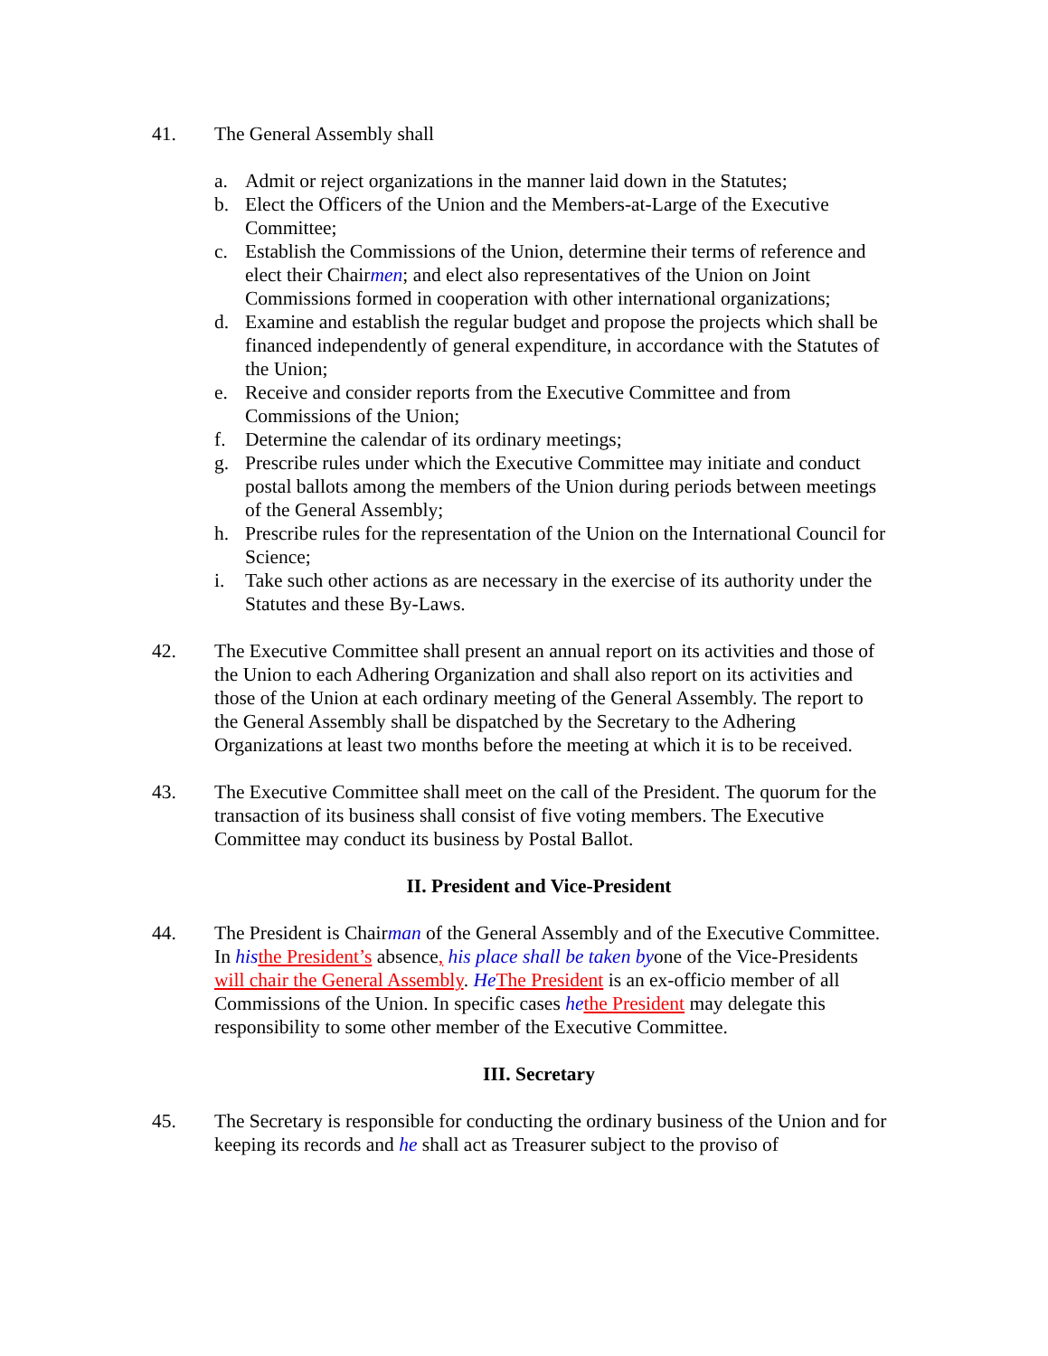41. The General Assembly shall
a. Admit or reject organizations in the manner laid down in the Statutes;
b. Elect the Officers of the Union and the Members-at-Large of the Executive Committee;
c. Establish the Commissions of the Union, determine their terms of reference and elect their Chairmen; and elect also representatives of the Union on Joint Commissions formed in cooperation with other international organizations;
d. Examine and establish the regular budget and propose the projects which shall be financed independently of general expenditure, in accordance with the Statutes of the Union;
e. Receive and consider reports from the Executive Committee and from Commissions of the Union;
f. Determine the calendar of its ordinary meetings;
g. Prescribe rules under which the Executive Committee may initiate and conduct postal ballots among the members of the Union during periods between meetings of the General Assembly;
h. Prescribe rules for the representation of the Union on the International Council for Science;
i. Take such other actions as are necessary in the exercise of its authority under the Statutes and these By-Laws.
42. The Executive Committee shall present an annual report on its activities and those of the Union to each Adhering Organization and shall also report on its activities and those of the Union at each ordinary meeting of the General Assembly. The report to the General Assembly shall be dispatched by the Secretary to the Adhering Organizations at least two months before the meeting at which it is to be received.
43. The Executive Committee shall meet on the call of the President. The quorum for the transaction of its business shall consist of five voting members. The Executive Committee may conduct its business by Postal Ballot.
II. President and Vice-President
44. The President is Chairman of the General Assembly and of the Executive Committee. In his the President’s absence, his place shall be taken byone of the Vice-Presidents will chair the General Assembly. He The President is an ex-officio member of all Commissions of the Union. In specific cases he the President may delegate this responsibility to some other member of the Executive Committee.
III. Secretary
45. The Secretary is responsible for conducting the ordinary business of the Union and for keeping its records and he shall act as Treasurer subject to the proviso of